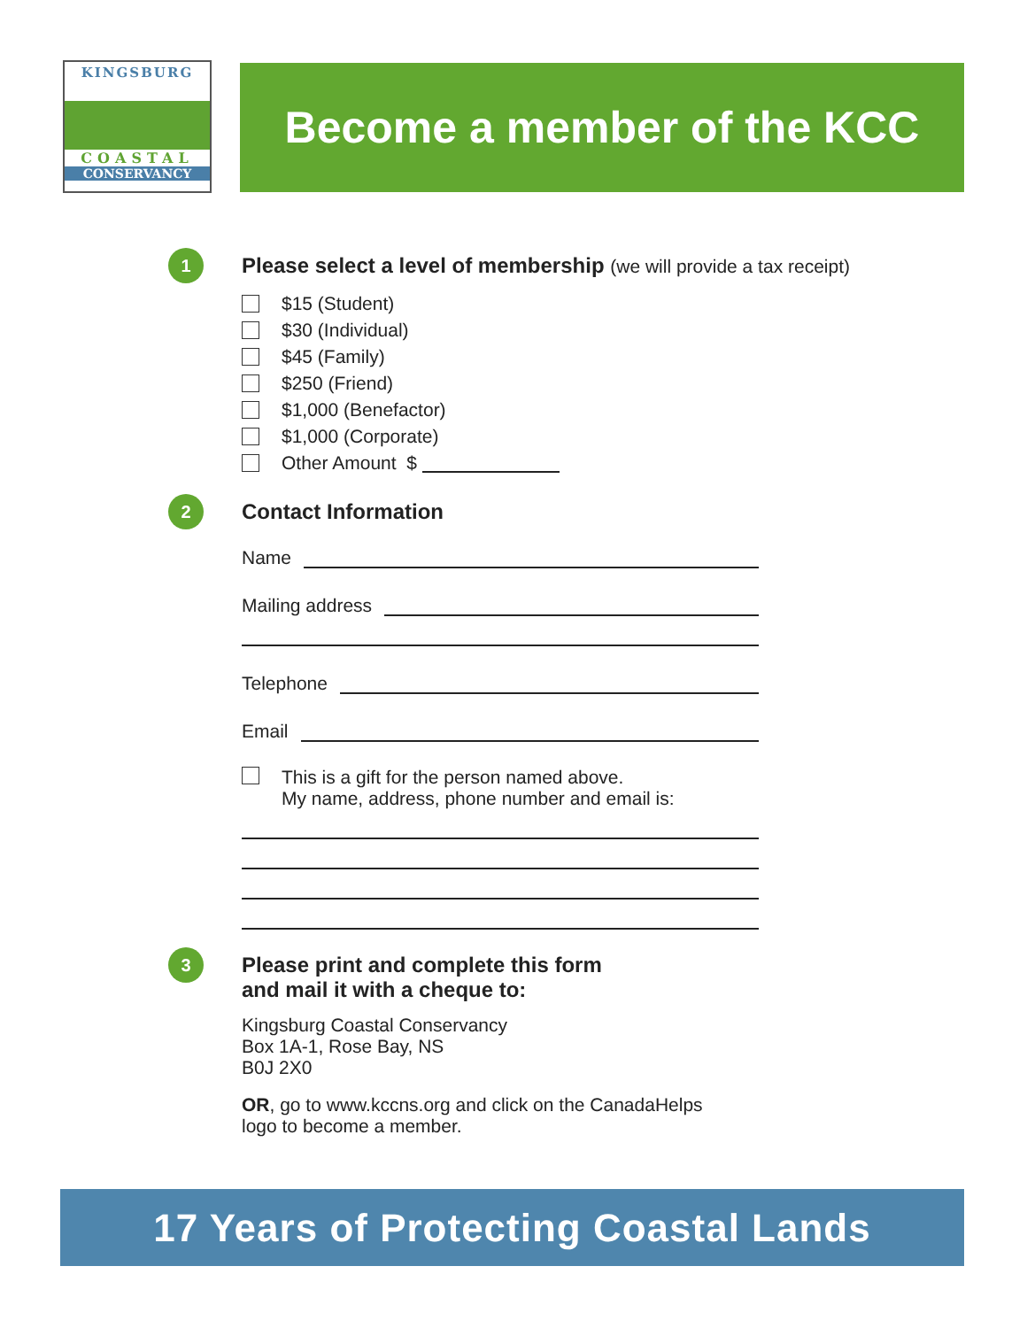KINGSBURG
COASTAL
CONSERVANCY
Become a member of the KCC
1
Please select a level of membership (we will provide a tax receipt)
$15 (Student)
$30 (Individual)
$45 (Family)
$250 (Friend)
$1,000 (Benefactor)
$1,000 (Corporate)
Other Amount $
2
Contact Information
Name
Mailing address
Telephone
Email
This is a gift for the person named above.
My name, address, phone number and email is:
3
Please print and complete this form
and mail it with a cheque to:
Kingsburg Coastal Conservancy
Box 1A-1, Rose Bay, NS
B0J 2X0
OR, go to www.kccns.org and click on the CanadaHelps
logo to become a member.
17 Years of Protecting Coastal Lands